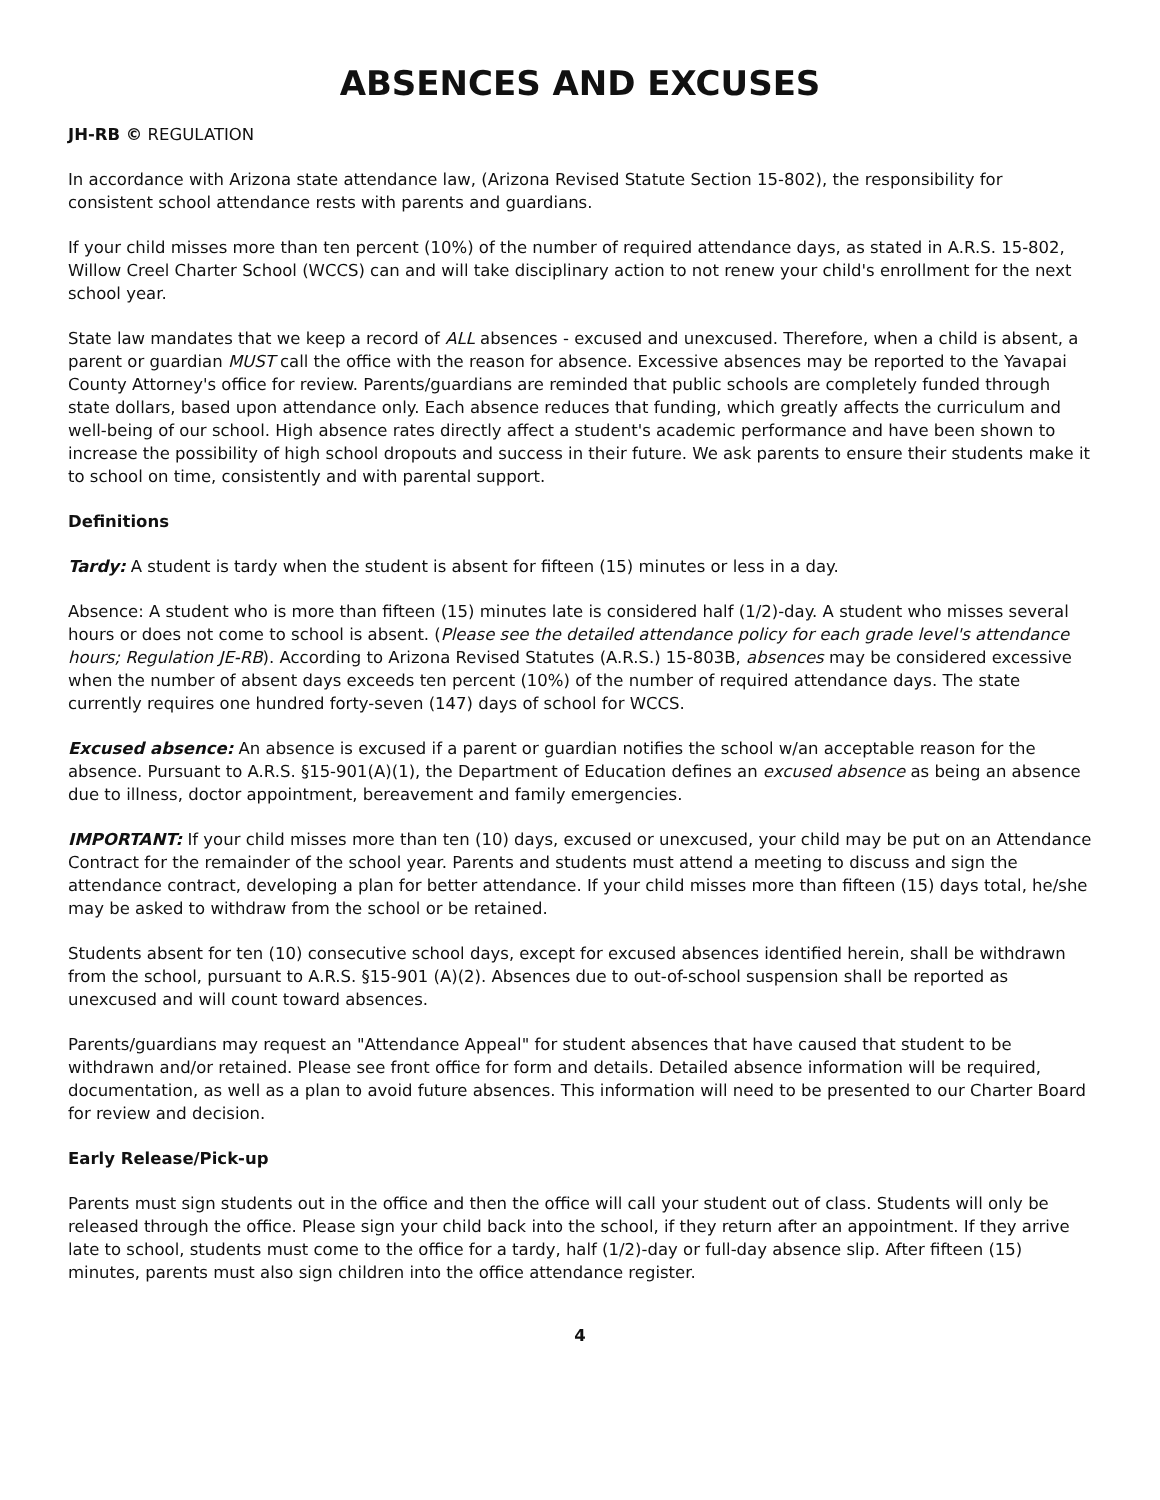ABSENCES AND EXCUSES
JH-RB © REGULATION
In accordance with Arizona state attendance law, (Arizona Revised Statute Section 15-802), the responsibility for consistent school attendance rests with parents and guardians.
If your child misses more than ten percent (10%) of the number of required attendance days, as stated in A.R.S. 15-802, Willow Creel Charter School (WCCS) can and will take disciplinary action to not renew your child's enrollment for the next school year.
State law mandates that we keep a record of ALL absences - excused and unexcused. Therefore, when a child is absent, a parent or guardian MUST call the office with the reason for absence. Excessive absences may be reported to the Yavapai County Attorney's office for review. Parents/guardians are reminded that public schools are completely funded through state dollars, based upon attendance only. Each absence reduces that funding, which greatly affects the curriculum and well-being of our school. High absence rates directly affect a student's academic performance and have been shown to increase the possibility of high school dropouts and success in their future. We ask parents to ensure their students make it to school on time, consistently and with parental support.
Definitions
Tardy: A student is tardy when the student is absent for fifteen (15) minutes or less in a day.
Absence: A student who is more than fifteen (15) minutes late is considered half (1/2)-day. A student who misses several hours or does not come to school is absent. (Please see the detailed attendance policy for each grade level's attendance hours; Regulation JE-RB). According to Arizona Revised Statutes (A.R.S.) 15-803B, absences may be considered excessive when the number of absent days exceeds ten percent (10%) of the number of required attendance days. The state currently requires one hundred forty-seven (147) days of school for WCCS.
Excused absence: An absence is excused if a parent or guardian notifies the school w/an acceptable reason for the absence. Pursuant to A.R.S. §15-901(A)(1), the Department of Education defines an excused absence as being an absence due to illness, doctor appointment, bereavement and family emergencies.
IMPORTANT: If your child misses more than ten (10) days, excused or unexcused, your child may be put on an Attendance Contract for the remainder of the school year. Parents and students must attend a meeting to discuss and sign the attendance contract, developing a plan for better attendance. If your child misses more than fifteen (15) days total, he/she may be asked to withdraw from the school or be retained.
Students absent for ten (10) consecutive school days, except for excused absences identified herein, shall be withdrawn from the school, pursuant to A.R.S. §15-901 (A)(2). Absences due to out-of-school suspension shall be reported as unexcused and will count toward absences.
Parents/guardians may request an "Attendance Appeal" for student absences that have caused that student to be withdrawn and/or retained. Please see front office for form and details. Detailed absence information will be required, documentation, as well as a plan to avoid future absences. This information will need to be presented to our Charter Board for review and decision.
Early Release/Pick-up
Parents must sign students out in the office and then the office will call your student out of class. Students will only be released through the office. Please sign your child back into the school, if they return after an appointment. If they arrive late to school, students must come to the office for a tardy, half (1/2)-day or full-day absence slip. After fifteen (15) minutes, parents must also sign children into the office attendance register.
4